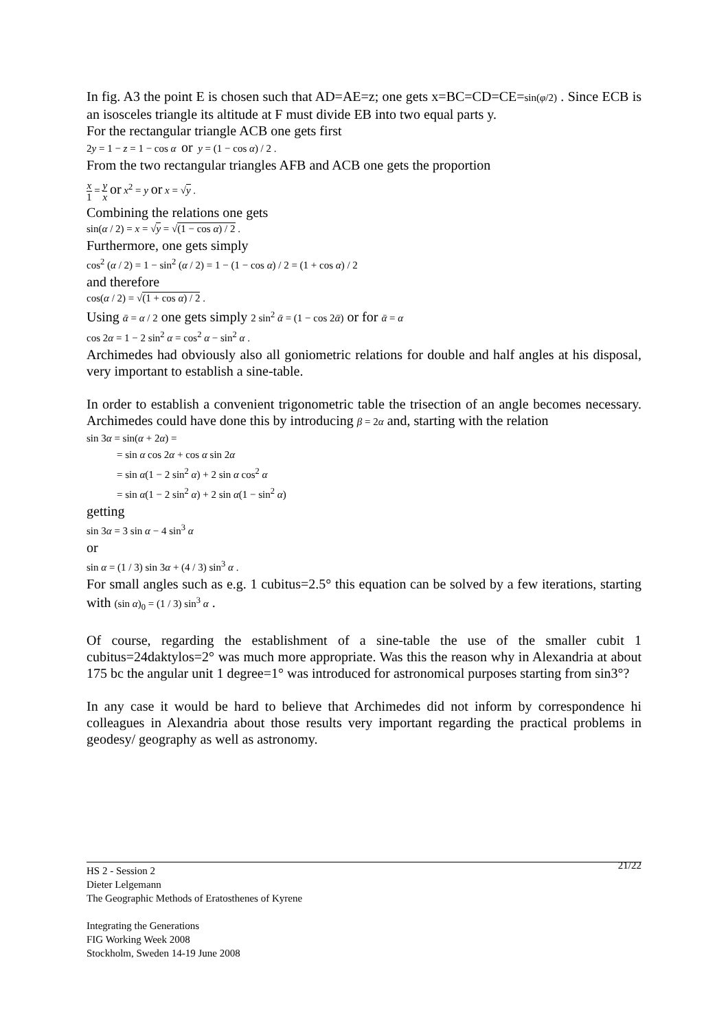In fig. A3 the point E is chosen such that AD=AE=z; one gets x=BC=CD=CE=sin(φ/2) . Since ECB is an isosceles triangle its altitude at F must divide EB into two equal parts y.
For the rectangular triangle ACB one gets first
2y = 1 − z = 1 − cos α or y = (1 − cos α) / 2 .
From the two rectangular triangles AFB and ACB one gets the proportion
x 1 = y x or x<sup>2</sup> = y or x = √y .
Combining the relations one gets
sin(α / 2) = x = √y = √(1 − cos α) / 2 .
Furthermore, one gets simply
cos<sup>2</sup> (α / 2) = 1 − sin<sup>2</sup> (α / 2) = 1 − (1 − cos α) / 2 = (1 + cos α) / 2
and therefore
cos(α / 2) = √(1 + cos α) / 2 .
Using ᾱ = α / 2 one gets simply 2 sin<sup>2</sup> ᾱ = (1 − cos 2ᾱ) or for ᾱ = α
cos 2α = 1 − 2 sin<sup>2</sup> α = cos<sup>2</sup> α − sin<sup>2</sup> α .
Archimedes had obviously also all goniometric relations for double and half angles at his disposal, very important to establish a sine-table.
In order to establish a convenient trigonometric table the trisection of an angle becomes necessary. Archimedes could have done this by introducing β = 2α and, starting with the relation
sin 3α = sin(α + 2α) =
= sin α cos 2α + cos α sin 2α
= sin α(1 − 2 sin<sup>2</sup> α) + 2 sin α cos<sup>2</sup> α
= sin α(1 − 2 sin<sup>2</sup> α) + 2 sin α(1 − sin<sup>2</sup> α)
getting
sin 3α = 3 sin α − 4 sin<sup>3</sup> α
or
sin α = (1 / 3) sin 3α + (4 / 3) sin<sup>3</sup> α .
For small angles such as e.g. 1 cubitus=2.5° this equation can be solved by a few iterations, starting with (sin α)<sub>0</sub> = (1 / 3) sin<sup>3</sup> α .
Of course, regarding the establishment of a sine-table the use of the smaller cubit 1 cubitus=24daktylos=2° was much more appropriate. Was this the reason why in Alexandria at about 175 bc the angular unit 1 degree=1° was introduced for astronomical purposes starting from sin3°?
In any case it would be hard to believe that Archimedes did not inform by correspondence hi colleagues in Alexandria about those results very important regarding the practical problems in geodesy/ geography as well as astronomy.
21/22 HS 2 - Session 2
Dieter Lelgemann
The Geographic Methods of Eratosthenes of Kyrene
Integrating the Generations
FIG Working Week 2008
Stockholm, Sweden 14-19 June 2008